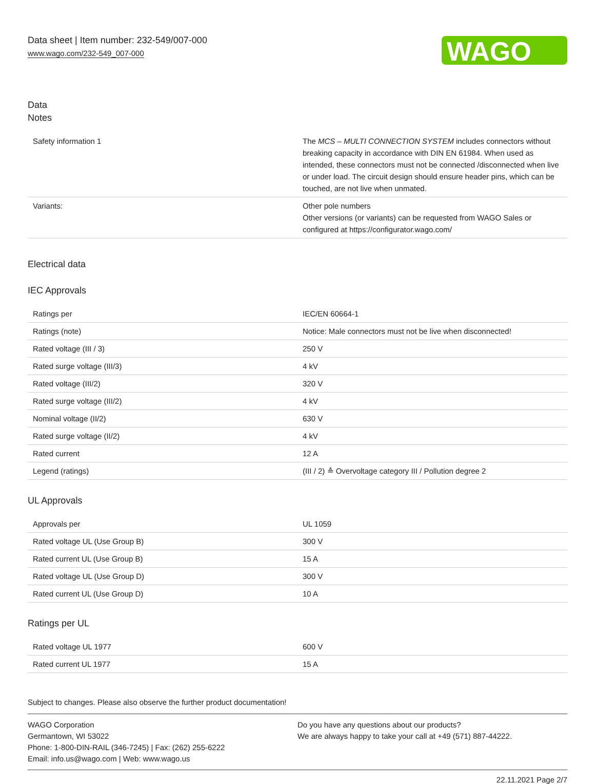Data sheet | Item number: 232-549/007-000
www.wago.com/232-549_007-000
WAGO
Data
Notes
| Safety information 1 | The MCS – MULTI CONNECTION SYSTEM includes connectors without breaking capacity in accordance with DIN EN 61984. When used as intended, these connectors must not be connected /disconnected when live or under load. The circuit design should ensure header pins, which can be touched, are not live when unmated. |
| Variants: | Other pole numbers Other versions (or variants) can be requested from WAGO Sales or configured at https://configurator.wago.com/ |
Electrical data
IEC Approvals
| Ratings per | IEC/EN 60664-1 |
| Ratings (note) | Notice: Male connectors must not be live when disconnected! |
| Rated voltage (III / 3) | 250 V |
| Rated surge voltage (III/3) | 4 kV |
| Rated voltage (III/2) | 320 V |
| Rated surge voltage (III/2) | 4 kV |
| Nominal voltage (II/2) | 630 V |
| Rated surge voltage (II/2) | 4 kV |
| Rated current | 12 A |
| Legend (ratings) | (III / 2) ≙ Overvoltage category III / Pollution degree 2 |
UL Approvals
| Approvals per | UL 1059 |
| Rated voltage UL (Use Group B) | 300 V |
| Rated current UL (Use Group B) | 15 A |
| Rated voltage UL (Use Group D) | 300 V |
| Rated current UL (Use Group D) | 10 A |
Ratings per UL
| Rated voltage UL 1977 | 600 V |
| Rated current UL 1977 | 15 A |
Subject to changes. Please also observe the further product documentation!
WAGO Corporation
Germantown, WI 53022
Phone: 1-800-DIN-RAIL (346-7245) | Fax: (262) 255-6222
Email: info.us@wago.com | Web: www.wago.us
Do you have any questions about our products?
We are always happy to take your call at +49 (571) 887-44222.
22.11.2021 Page 2/7